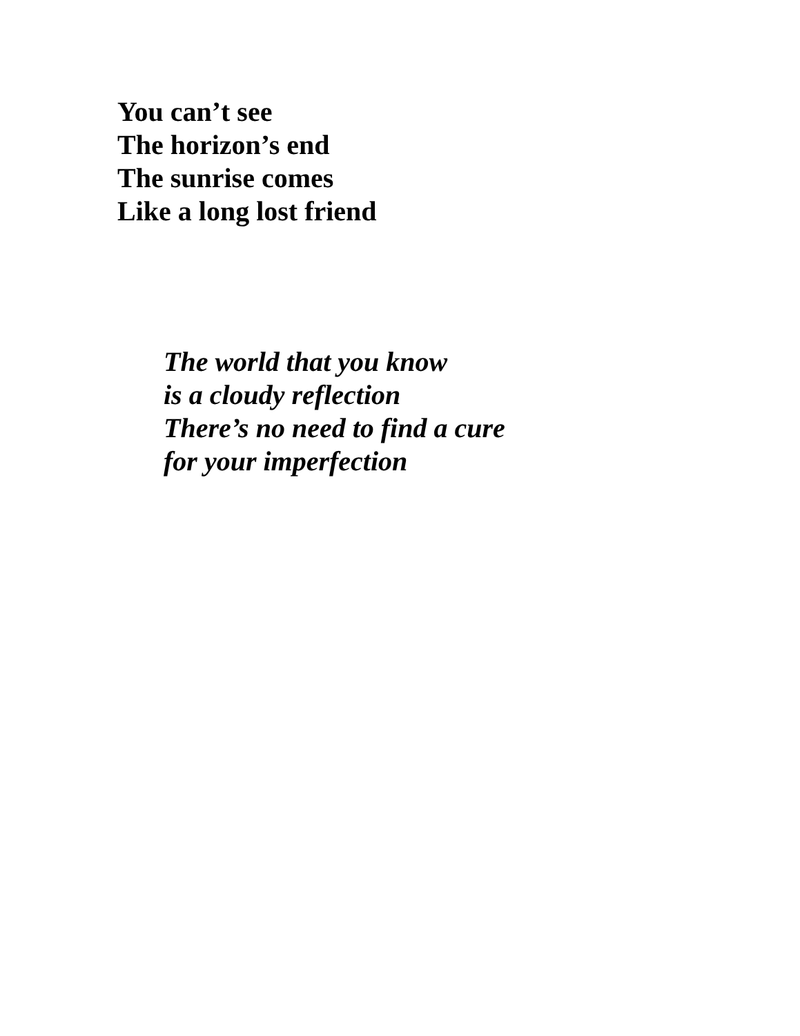You can’t see
The horizon’s end
The sunrise comes
Like a long lost friend
The world that you know
is a cloudy reflection
There’s no need to find a cure
for your imperfection